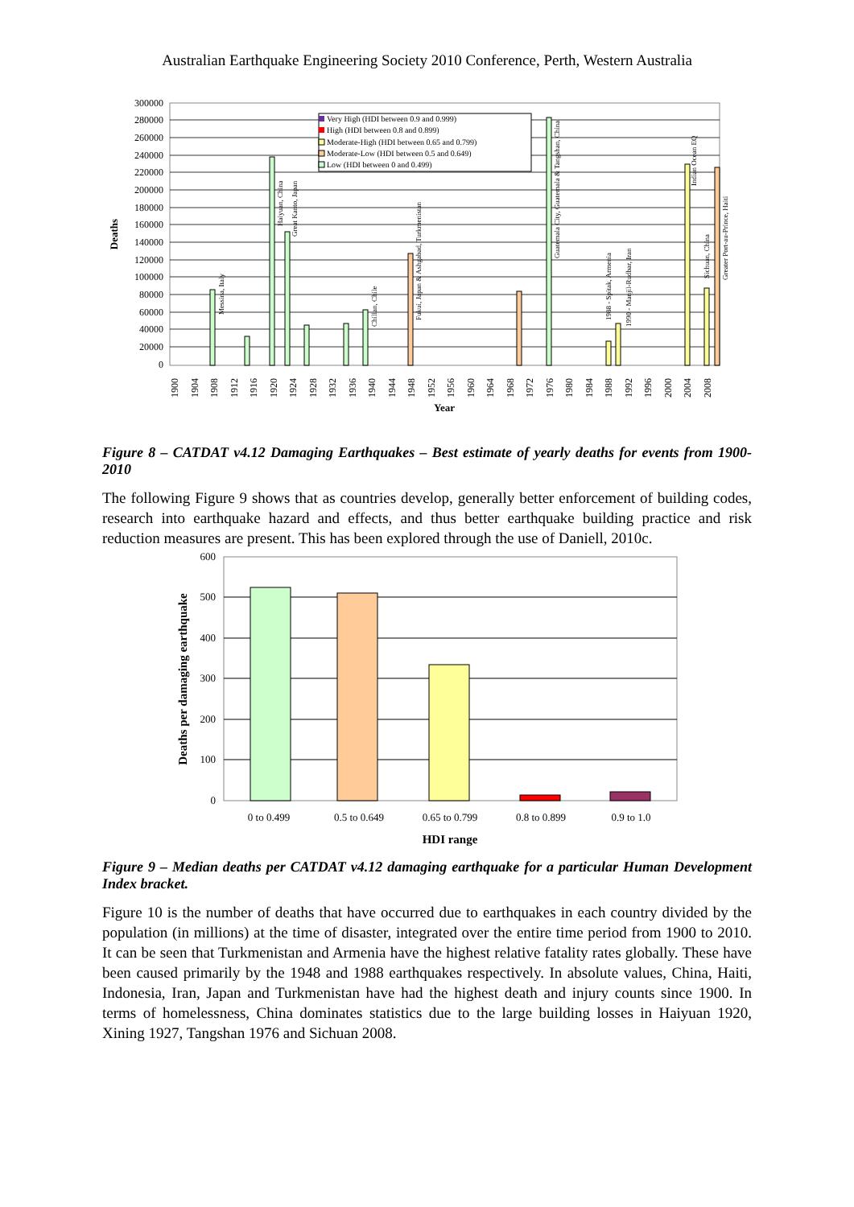Australian Earthquake Engineering Society 2010 Conference, Perth, Western Australia
300000
280000
260000
240000
220000
200000
180000
160000
140000
120000
100000
80000
60000
40000
20000
0
Deaths
Very High (HDI between 0.9 and 0.999)
High (HDI between 0.8 and 0.899)
Moderate-High (HDI between 0.65 and 0.799)
Moderate-Low (HDI between 0.5 and 0.649)
Low (HDI between 0 and 0.499)
Messina, Italy
Haiyuan, China
Great Kanto, Japan
Chillan, Chile
Fukui, Japan & Ashgabad, Turkmenistan
Guatemala City, Guatemala & Tangshan, China
1988 - Spitak, Armenia
1990 - Manjil-Rudbar, Iran
Indian Ocean EQ
Sichuan, China
Greater Port-au-Prince, Haiti
1900
1904
1908
1912
1916
1920
1924
1928
1932
1936
1940
1944
1948
1952
1956
1960
1964
1968
1972
1976
1980
1984
1988
1992
1996
2000
2004
2008
Year
Figure 8 – CATDAT v4.12 Damaging Earthquakes – Best estimate of yearly deaths for events from 1900-2010
The following Figure 9 shows that as countries develop, generally better enforcement of building codes, research into earthquake hazard and effects, and thus better earthquake building practice and risk reduction measures are present. This has been explored through the use of Daniell, 2010c.
600
500
400
300
200
100
0
Deaths per damaging earthquake
0 to 0.499
0.5 to 0.649
0.65 to 0.799
0.8 to 0.899
0.9 to 1.0
HDI range
Figure 9 – Median deaths per CATDAT v4.12 damaging earthquake for a particular Human Development Index bracket.
Figure 10 is the number of deaths that have occurred due to earthquakes in each country divided by the population (in millions) at the time of disaster, integrated over the entire time period from 1900 to 2010. It can be seen that Turkmenistan and Armenia have the highest relative fatality rates globally. These have been caused primarily by the 1948 and 1988 earthquakes respectively. In absolute values, China, Haiti, Indonesia, Iran, Japan and Turkmenistan have had the highest death and injury counts since 1900. In terms of homelessness, China dominates statistics due to the large building losses in Haiyuan 1920, Xining 1927, Tangshan 1976 and Sichuan 2008.